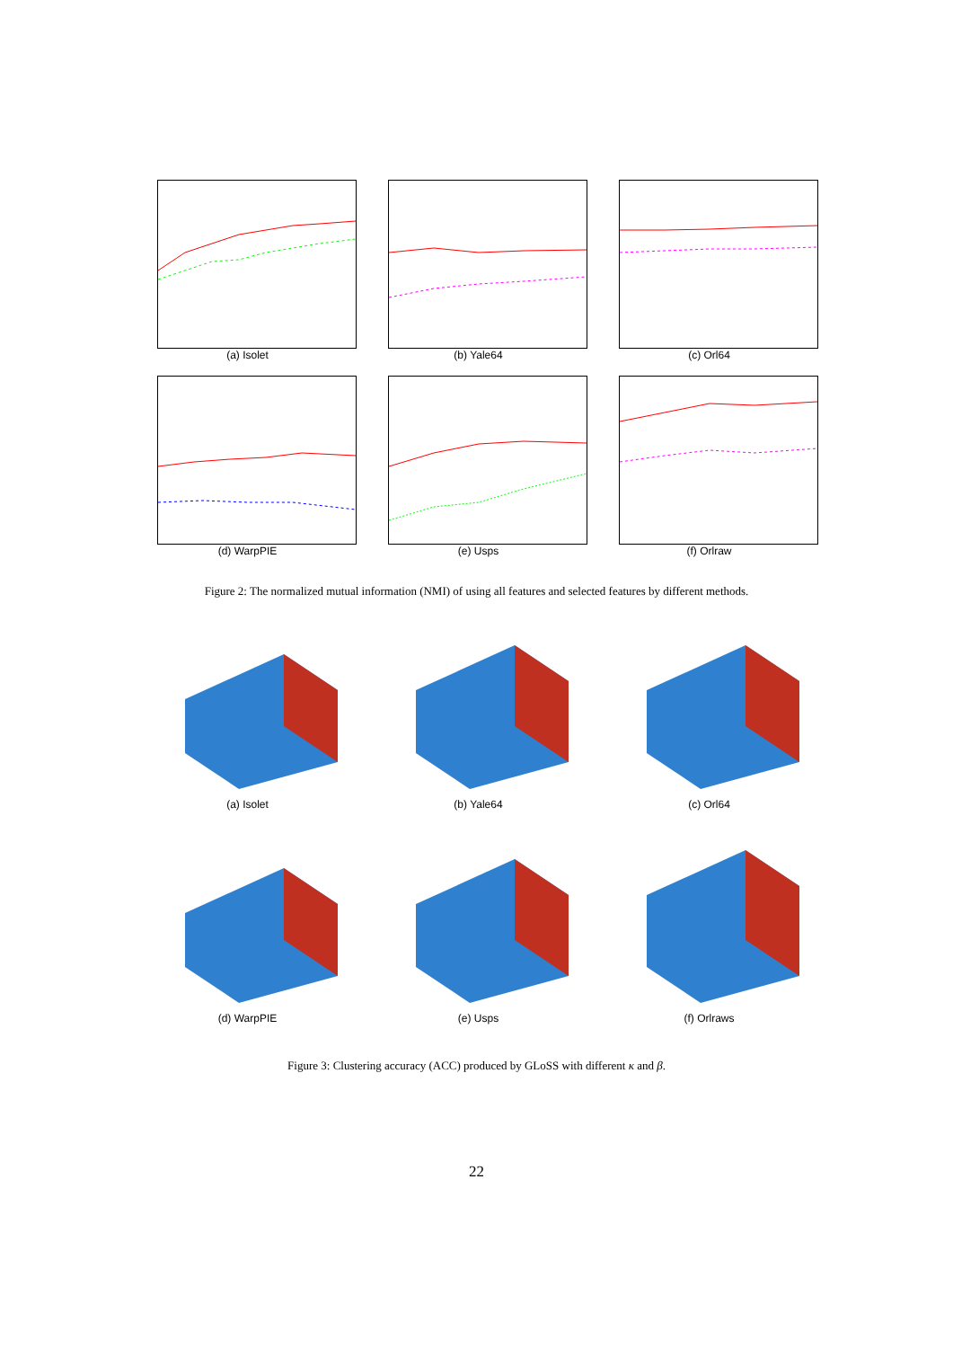(a) Isolet
(b) Yale64
(c) Orl64
(d) WarpPIE
(e) Usps
(f) Orlraw
Figure 2: The normalized mutual information (NMI) of using all features and selected features by different methods.
(a) Isolet
(b) Yale64
(c) Orl64
(d) WarpPIE
(e) Usps
(f) Orlraws
Figure 3: Clustering accuracy (ACC) produced by GLoSS with different κ and β.
22